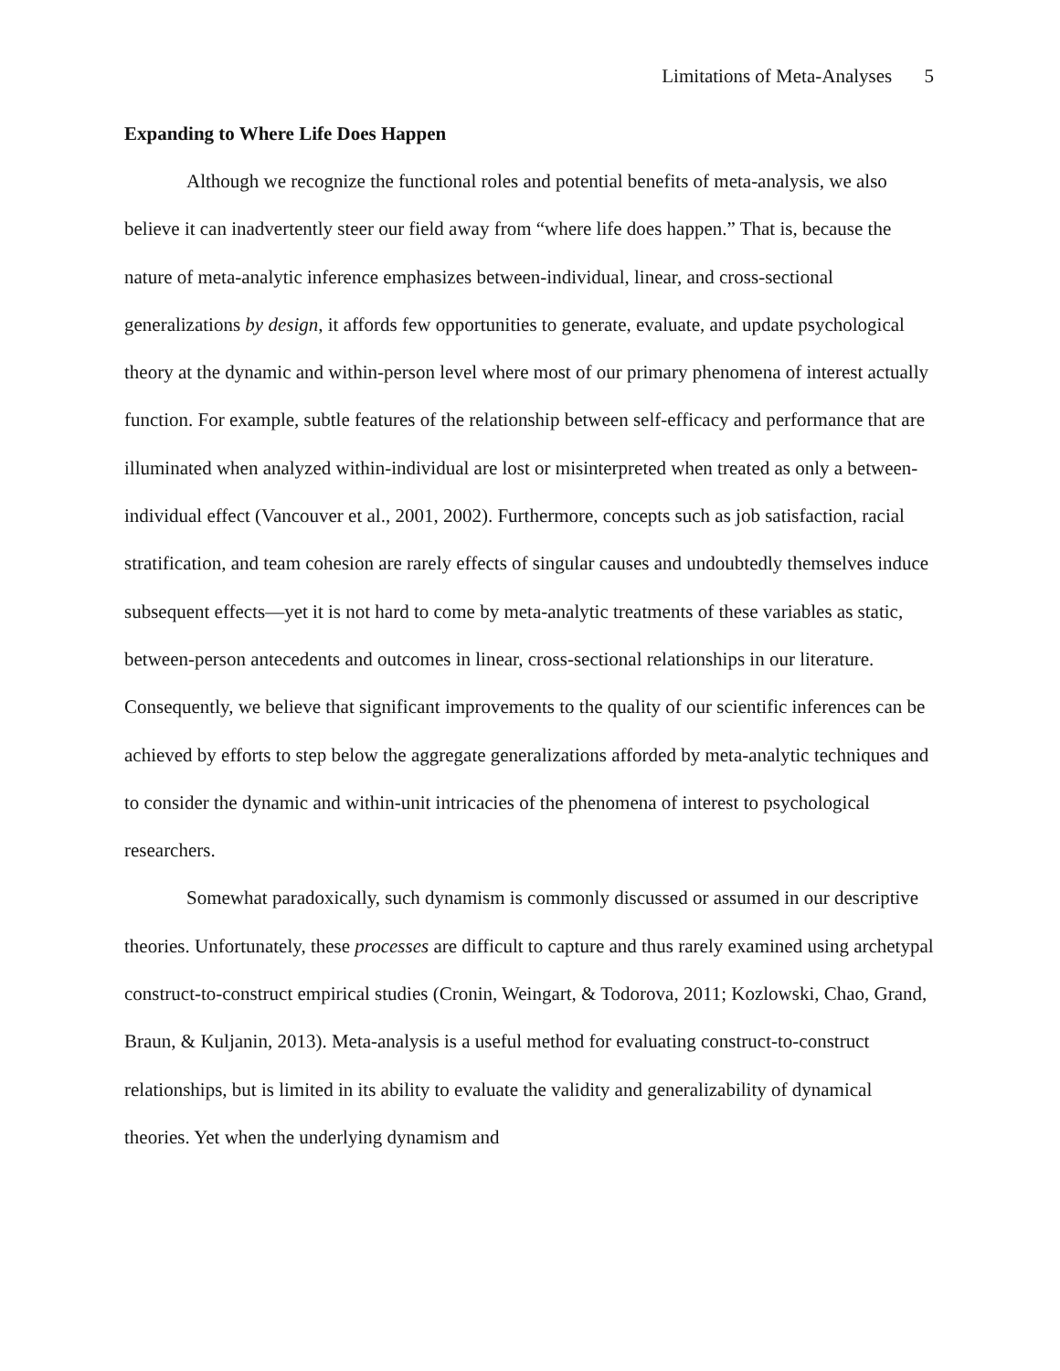Limitations of Meta-Analyses 5
Expanding to Where Life Does Happen
Although we recognize the functional roles and potential benefits of meta-analysis, we also believe it can inadvertently steer our field away from “where life does happen.” That is, because the nature of meta-analytic inference emphasizes between-individual, linear, and cross-sectional generalizations by design, it affords few opportunities to generate, evaluate, and update psychological theory at the dynamic and within-person level where most of our primary phenomena of interest actually function. For example, subtle features of the relationship between self-efficacy and performance that are illuminated when analyzed within-individual are lost or misinterpreted when treated as only a between-individual effect (Vancouver et al., 2001, 2002). Furthermore, concepts such as job satisfaction, racial stratification, and team cohesion are rarely effects of singular causes and undoubtedly themselves induce subsequent effects—yet it is not hard to come by meta-analytic treatments of these variables as static, between-person antecedents and outcomes in linear, cross-sectional relationships in our literature. Consequently, we believe that significant improvements to the quality of our scientific inferences can be achieved by efforts to step below the aggregate generalizations afforded by meta-analytic techniques and to consider the dynamic and within-unit intricacies of the phenomena of interest to psychological researchers.
Somewhat paradoxically, such dynamism is commonly discussed or assumed in our descriptive theories. Unfortunately, these processes are difficult to capture and thus rarely examined using archetypal construct-to-construct empirical studies (Cronin, Weingart, & Todorova, 2011; Kozlowski, Chao, Grand, Braun, & Kuljanin, 2013). Meta-analysis is a useful method for evaluating construct-to-construct relationships, but is limited in its ability to evaluate the validity and generalizability of dynamical theories. Yet when the underlying dynamism and